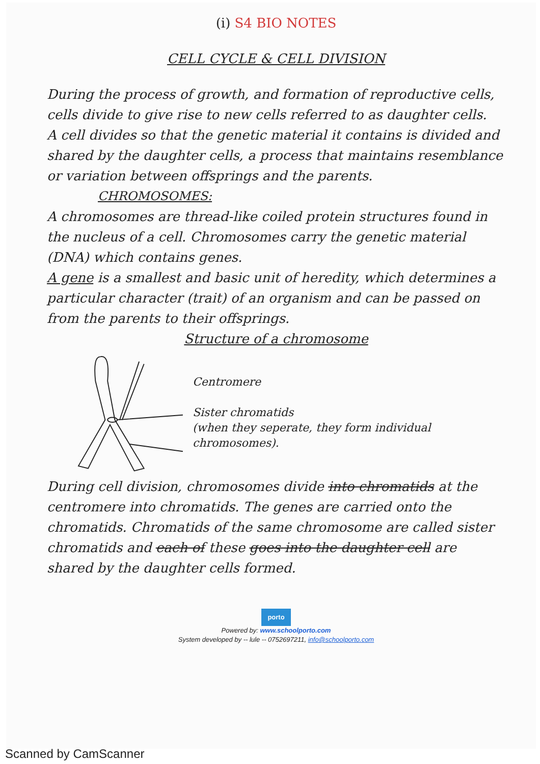(i) S4 BIO NOTES
CELL CYCLE & CELL DIVISION
During the process of growth, and formation of reproductive cells, cells divide to give rise to new cells referred to as daughter cells.
A cell divides so that the genetic material it contains is divided and shared by the daughter cells, a process that maintains resemblance or variation between offsprings and the parents.
CHROMOSOMES:
A chromosomes are thread-like coiled protein structures found in the nucleus of a cell. Chromosomes carry the genetic material (DNA) which contains genes.
A gene is a smallest and basic unit of heredity, which determines a particular character (trait) of an organism and can be passed on from the parents to their offsprings.
Structure of a chromosome
Centromere
Sister chromatids
(when they seperate, they form individual chromosomes).
During cell division, chromosomes divide into chromatids at the centromere into chromatids. The genes are carried onto the chromatids. Chromatids of the same chromosome are called sister chromatids and each of these goes into the daughter cell are shared by the daughter cells formed.
porto
Powered by: www.schoolporto.com
System developed by -- lule -- 0752697211, info@schoolporto.com
Scanned by CamScanner